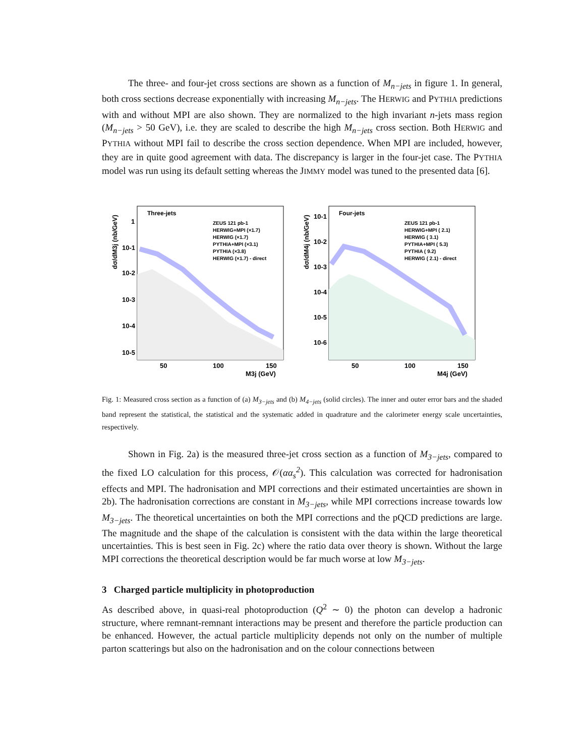The three- and four-jet cross sections are shown as a function of M<sub>n−jets</sub> in figure 1. In general, both cross sections decrease exponentially with increasing M<sub>n−jets</sub>. The HERWIG and PYTHIA predictions with and without MPI are also shown. They are normalized to the high invariant n-jets mass region (M<sub>n−jets</sub> > 50 GeV), i.e. they are scaled to describe the high M<sub>n−jets</sub> cross section. Both HERWIG and PYTHIA without MPI fail to describe the cross section dependence. When MPI are included, however, they are in quite good agreement with data. The discrepancy is larger in the four-jet case. The PYTHIA model was run using its default setting whereas the JIMMY model was tuned to the presented data [6].
Three-jets
ZEUS 121 pb-1
HERWIG+MPI (×1.7)
HERWIG (×1.7)
PYTHIA+MPI (×3.1)
PYTHIA (×3.8)
HERWIG (×1.7) - direct
1
10-1
10-2
10-3
10-4
10-5
50
100
150
M3j (GeV)
dσ/dM3j (nb/GeV)
Four-jets
ZEUS 121 pb-1
HERWIG+MPI ( 2.1)
HERWIG ( 3.1)
PYTHIA+MPI ( 5.3)
PYTHIA ( 9.2)
HERWIG ( 2.1) - direct
10-1
10-2
10-3
10-4
10-5
10-6
50
100
150
M4j (GeV)
dσ/dM4j (nb/GeV)
Fig. 1: Measured cross section as a function of (a) M<sub>3−jets</sub> and (b) M<sub>4−jets</sub> (solid circles). The inner and outer error bars and the shaded band represent the statistical, the statistical and the systematic added in quadrature and the calorimeter energy scale uncertainties, respectively.
Shown in Fig. 2a) is the measured three-jet cross section as a function of M<sub>3−jets</sub>, compared to the fixed LO calculation for this process, 𝒪(αα<sub>s</sub><sup>2</sup>). This calculation was corrected for hadronisation effects and MPI. The hadronisation and MPI corrections and their estimated uncertainties are shown in 2b). The hadronisation corrections are constant in M<sub>3−jets</sub>, while MPI corrections increase towards low M<sub>3−jets</sub>. The theoretical uncertainties on both the MPI corrections and the pQCD predictions are large. The magnitude and the shape of the calculation is consistent with the data within the large theoretical uncertainties. This is best seen in Fig. 2c) where the ratio data over theory is shown. Without the large MPI corrections the theoretical description would be far much worse at low M<sub>3−jets</sub>.
3 Charged particle multiplicity in photoproduction
As described above, in quasi-real photoproduction (Q<sup>2</sup> ∼ 0) the photon can develop a hadronic structure, where remnant-remnant interactions may be present and therefore the particle production can be enhanced. However, the actual particle multiplicity depends not only on the number of multiple parton scatterings but also on the hadronisation and on the colour connections between